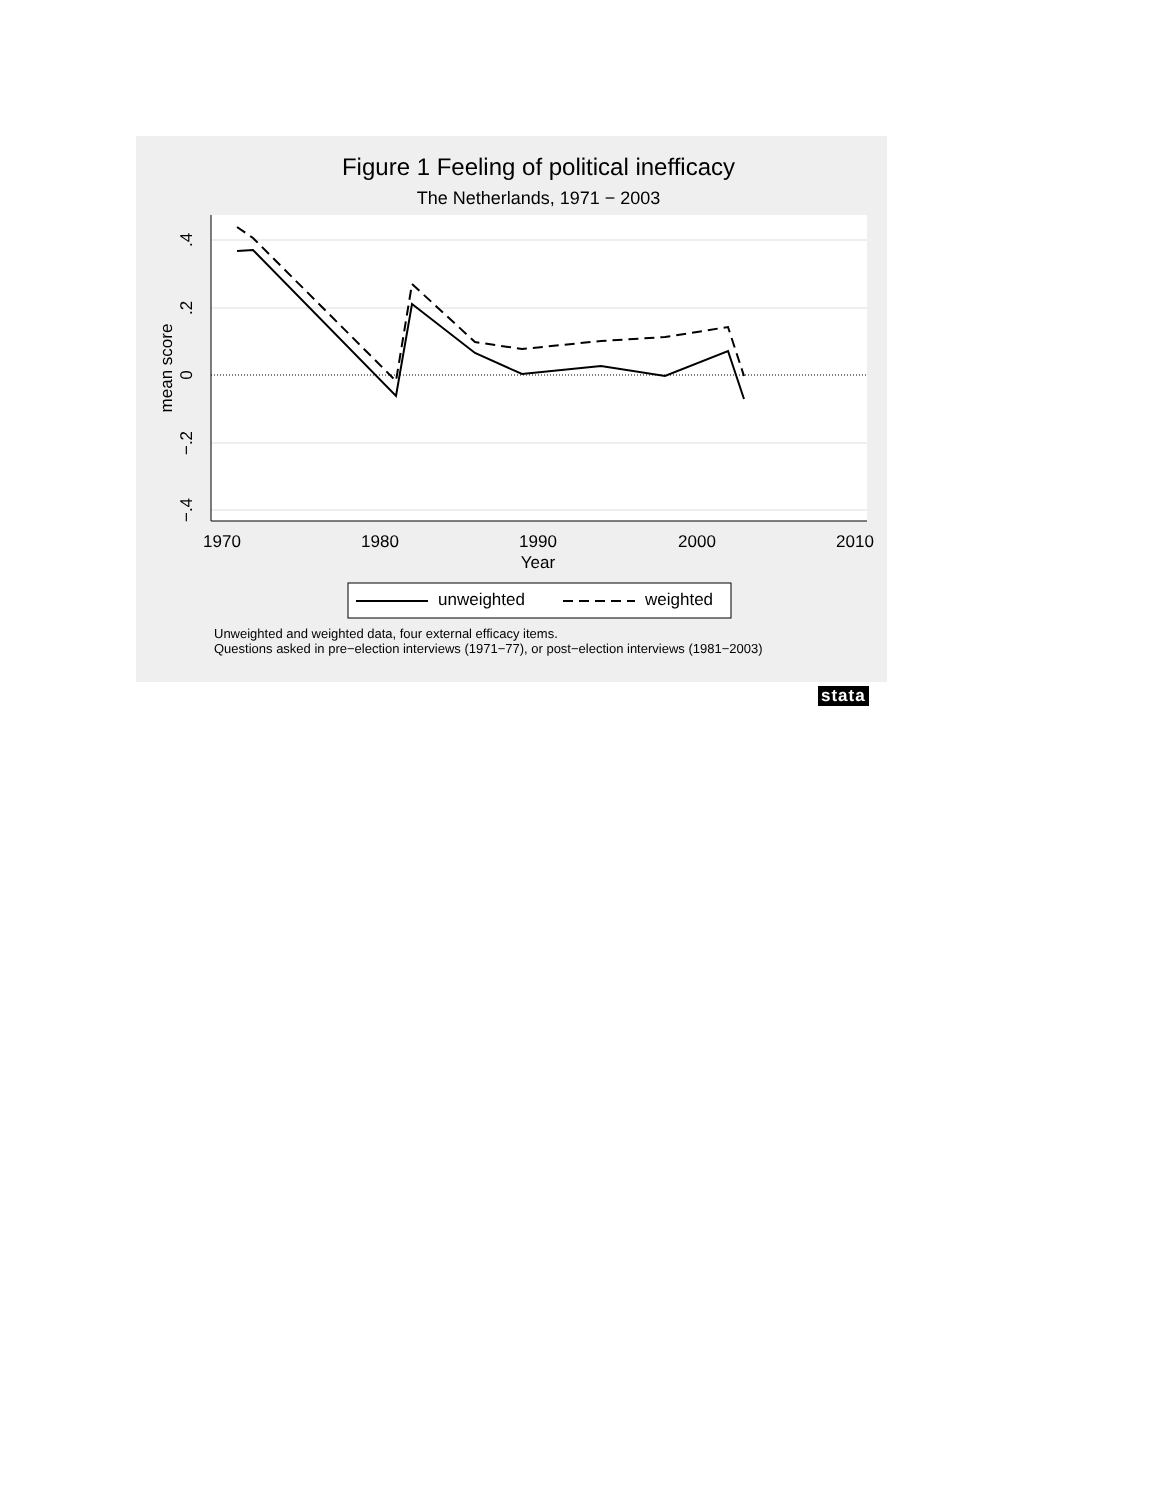Figure 1 Feeling of political inefficacy
The Netherlands, 1971 − 2003
1970
1980
1990
2000
2010
Year
.4
.2
0
−.2
−.4
mean score
unweighted
weighted
Unweighted and weighted data, four external efficacy items.
Questions asked in pre−election interviews (1971−77), or post−election interviews (1981−2003)
stata